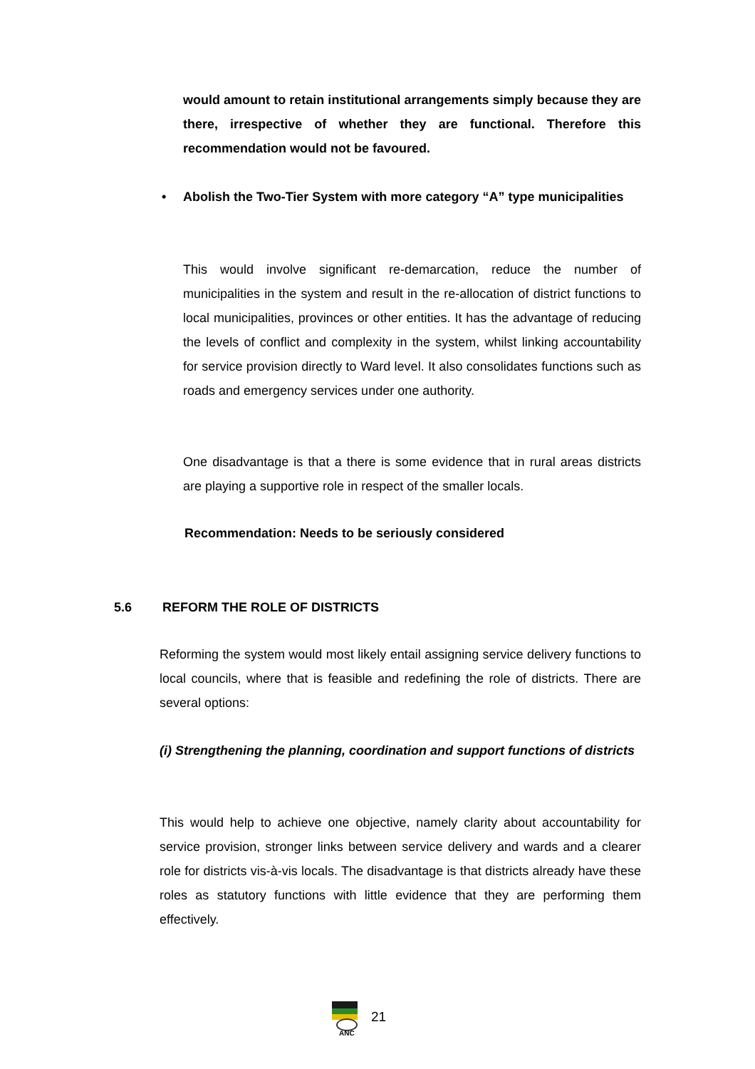would amount to retain institutional arrangements simply because they are there, irrespective of whether they are functional. Therefore this recommendation would not be favoured.
• Abolish the Two-Tier System with more category “A” type municipalities
This would involve significant re-demarcation, reduce the number of municipalities in the system and result in the re-allocation of district functions to local municipalities, provinces or other entities. It has the advantage of reducing the levels of conflict and complexity in the system, whilst linking accountability for service provision directly to Ward level. It also consolidates functions such as roads and emergency services under one authority.
One disadvantage is that a there is some evidence that in rural areas districts are playing a supportive role in respect of the smaller locals.
Recommendation: Needs to be seriously considered
5.6 REFORM THE ROLE OF DISTRICTS
Reforming the system would most likely entail assigning service delivery functions to local councils, where that is feasible and redefining the role of districts. There are several options:
(i) Strengthening the planning, coordination and support functions of districts
This would help to achieve one objective, namely clarity about accountability for service provision, stronger links between service delivery and wards and a clearer role for districts vis-à-vis locals. The disadvantage is that districts already have these roles as statutory functions with little evidence that they are performing them effectively.
ANC
21